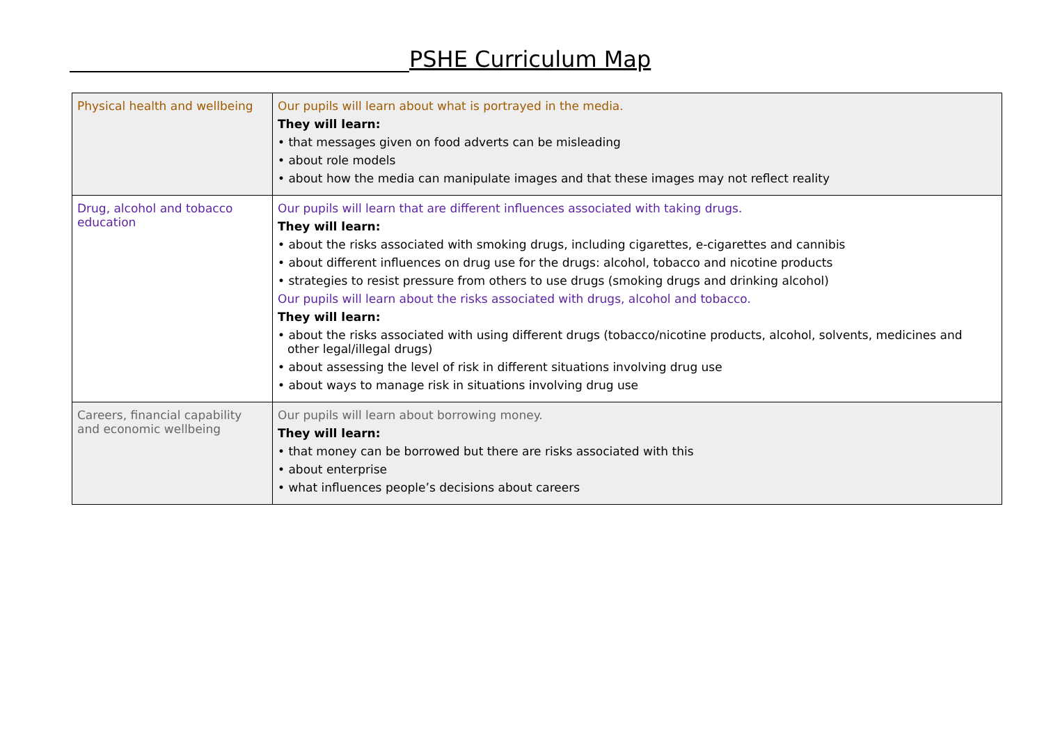PSHE Curriculum Map
| Physical health and wellbeing | Our pupils will learn about what is portrayed in the media. They will learn: • that messages given on food adverts can be misleading • about role models • about how the media can manipulate images and that these images may not reflect reality |
| Drug, alcohol and tobacco education | Our pupils will learn that are different influences associated with taking drugs. They will learn: • about the risks associated with smoking drugs, including cigarettes, e-cigarettes and cannibis • about different influences on drug use for the drugs: alcohol, tobacco and nicotine products • strategies to resist pressure from others to use drugs (smoking drugs and drinking alcohol) Our pupils will learn about the risks associated with drugs, alcohol and tobacco. They will learn: • about the risks associated with using different drugs (tobacco/nicotine products, alcohol, solvents, medicines and other legal/illegal drugs) • about assessing the level of risk in different situations involving drug use • about ways to manage risk in situations involving drug use |
| Careers, financial capability and economic wellbeing | Our pupils will learn about borrowing money. They will learn: • that money can be borrowed but there are risks associated with this • about enterprise • what influences people’s decisions about careers |